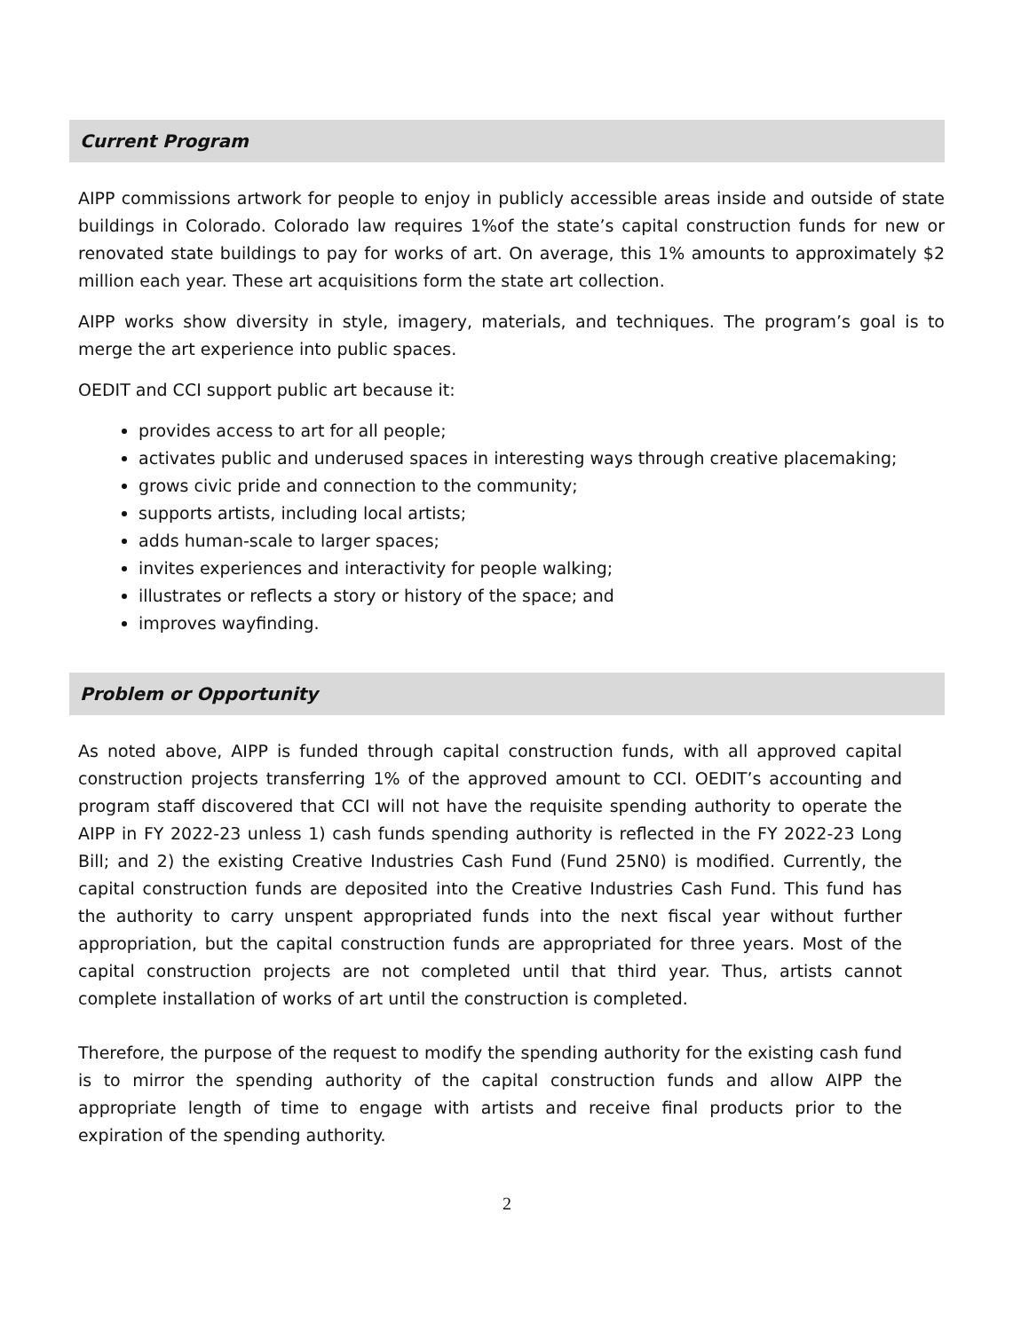Current Program
AIPP commissions artwork for people to enjoy in publicly accessible areas inside and outside of state buildings in Colorado. Colorado law requires 1%of the state’s capital construction funds for new or renovated state buildings to pay for works of art. On average, this 1% amounts to approximately $2 million each year. These art acquisitions form the state art collection.
AIPP works show diversity in style, imagery, materials, and techniques. The program’s goal is to merge the art experience into public spaces.
OEDIT and CCI support public art because it:
provides access to art for all people;
activates public and underused spaces in interesting ways through creative placemaking;
grows civic pride and connection to the community;
supports artists, including local artists;
adds human-scale to larger spaces;
invites experiences and interactivity for people walking;
illustrates or reflects a story or history of the space; and
improves wayfinding.
Problem or Opportunity
As noted above, AIPP is funded through capital construction funds, with all approved capital construction projects transferring 1% of the approved amount to CCI. OEDIT’s accounting and program staff discovered that CCI will not have the requisite spending authority to operate the AIPP in FY 2022-23 unless 1) cash funds spending authority is reflected in the FY 2022-23 Long Bill; and 2) the existing Creative Industries Cash Fund (Fund 25N0) is modified. Currently, the capital construction funds are deposited into the Creative Industries Cash Fund. This fund has the authority to carry unspent appropriated funds into the next fiscal year without further appropriation, but the capital construction funds are appropriated for three years. Most of the capital construction projects are not completed until that third year. Thus, artists cannot complete installation of works of art until the construction is completed.
Therefore, the purpose of the request to modify the spending authority for the existing cash fund is to mirror the spending authority of the capital construction funds and allow AIPP the appropriate length of time to engage with artists and receive final products prior to the expiration of the spending authority.
2